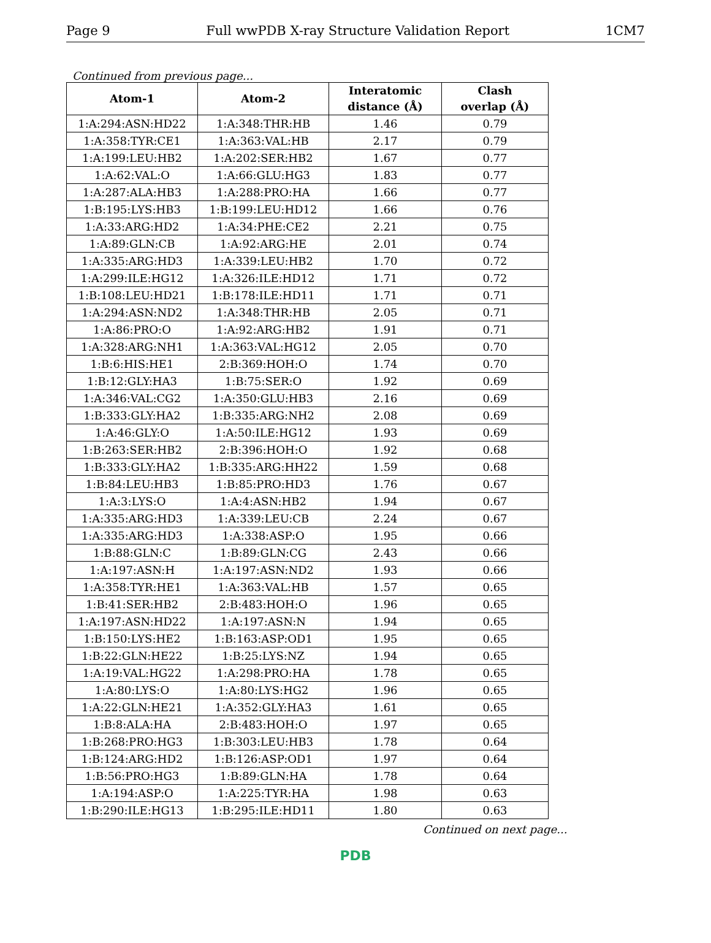Page 9 Full wwPDB X-ray Structure Validation Report 1CM7
Continued from previous page...
| Atom-1 | Atom-2 | Interatomic distance (Å) | Clash overlap (Å) |
| --- | --- | --- | --- |
| 1:A:294:ASN:HD22 | 1:A:348:THR:HB | 1.46 | 0.79 |
| 1:A:358:TYR:CE1 | 1:A:363:VAL:HB | 2.17 | 0.79 |
| 1:A:199:LEU:HB2 | 1:A:202:SER:HB2 | 1.67 | 0.77 |
| 1:A:62:VAL:O | 1:A:66:GLU:HG3 | 1.83 | 0.77 |
| 1:A:287:ALA:HB3 | 1:A:288:PRO:HA | 1.66 | 0.77 |
| 1:B:195:LYS:HB3 | 1:B:199:LEU:HD12 | 1.66 | 0.76 |
| 1:A:33:ARG:HD2 | 1:A:34:PHE:CE2 | 2.21 | 0.75 |
| 1:A:89:GLN:CB | 1:A:92:ARG:HE | 2.01 | 0.74 |
| 1:A:335:ARG:HD3 | 1:A:339:LEU:HB2 | 1.70 | 0.72 |
| 1:A:299:ILE:HG12 | 1:A:326:ILE:HD12 | 1.71 | 0.72 |
| 1:B:108:LEU:HD21 | 1:B:178:ILE:HD11 | 1.71 | 0.71 |
| 1:A:294:ASN:ND2 | 1:A:348:THR:HB | 2.05 | 0.71 |
| 1:A:86:PRO:O | 1:A:92:ARG:HB2 | 1.91 | 0.71 |
| 1:A:328:ARG:NH1 | 1:A:363:VAL:HG12 | 2.05 | 0.70 |
| 1:B:6:HIS:HE1 | 2:B:369:HOH:O | 1.74 | 0.70 |
| 1:B:12:GLY:HA3 | 1:B:75:SER:O | 1.92 | 0.69 |
| 1:A:346:VAL:CG2 | 1:A:350:GLU:HB3 | 2.16 | 0.69 |
| 1:B:333:GLY:HA2 | 1:B:335:ARG:NH2 | 2.08 | 0.69 |
| 1:A:46:GLY:O | 1:A:50:ILE:HG12 | 1.93 | 0.69 |
| 1:B:263:SER:HB2 | 2:B:396:HOH:O | 1.92 | 0.68 |
| 1:B:333:GLY:HA2 | 1:B:335:ARG:HH22 | 1.59 | 0.68 |
| 1:B:84:LEU:HB3 | 1:B:85:PRO:HD3 | 1.76 | 0.67 |
| 1:A:3:LYS:O | 1:A:4:ASN:HB2 | 1.94 | 0.67 |
| 1:A:335:ARG:HD3 | 1:A:339:LEU:CB | 2.24 | 0.67 |
| 1:A:335:ARG:HD3 | 1:A:338:ASP:O | 1.95 | 0.66 |
| 1:B:88:GLN:C | 1:B:89:GLN:CG | 2.43 | 0.66 |
| 1:A:197:ASN:H | 1:A:197:ASN:ND2 | 1.93 | 0.66 |
| 1:A:358:TYR:HE1 | 1:A:363:VAL:HB | 1.57 | 0.65 |
| 1:B:41:SER:HB2 | 2:B:483:HOH:O | 1.96 | 0.65 |
| 1:A:197:ASN:HD22 | 1:A:197:ASN:N | 1.94 | 0.65 |
| 1:B:150:LYS:HE2 | 1:B:163:ASP:OD1 | 1.95 | 0.65 |
| 1:B:22:GLN:HE22 | 1:B:25:LYS:NZ | 1.94 | 0.65 |
| 1:A:19:VAL:HG22 | 1:A:298:PRO:HA | 1.78 | 0.65 |
| 1:A:80:LYS:O | 1:A:80:LYS:HG2 | 1.96 | 0.65 |
| 1:A:22:GLN:HE21 | 1:A:352:GLY:HA3 | 1.61 | 0.65 |
| 1:B:8:ALA:HA | 2:B:483:HOH:O | 1.97 | 0.65 |
| 1:B:268:PRO:HG3 | 1:B:303:LEU:HB3 | 1.78 | 0.64 |
| 1:B:124:ARG:HD2 | 1:B:126:ASP:OD1 | 1.97 | 0.64 |
| 1:B:56:PRO:HG3 | 1:B:89:GLN:HA | 1.78 | 0.64 |
| 1:A:194:ASP:O | 1:A:225:TYR:HA | 1.98 | 0.63 |
| 1:B:290:ILE:HG13 | 1:B:295:ILE:HD11 | 1.80 | 0.63 |
Continued on next page...
PDB